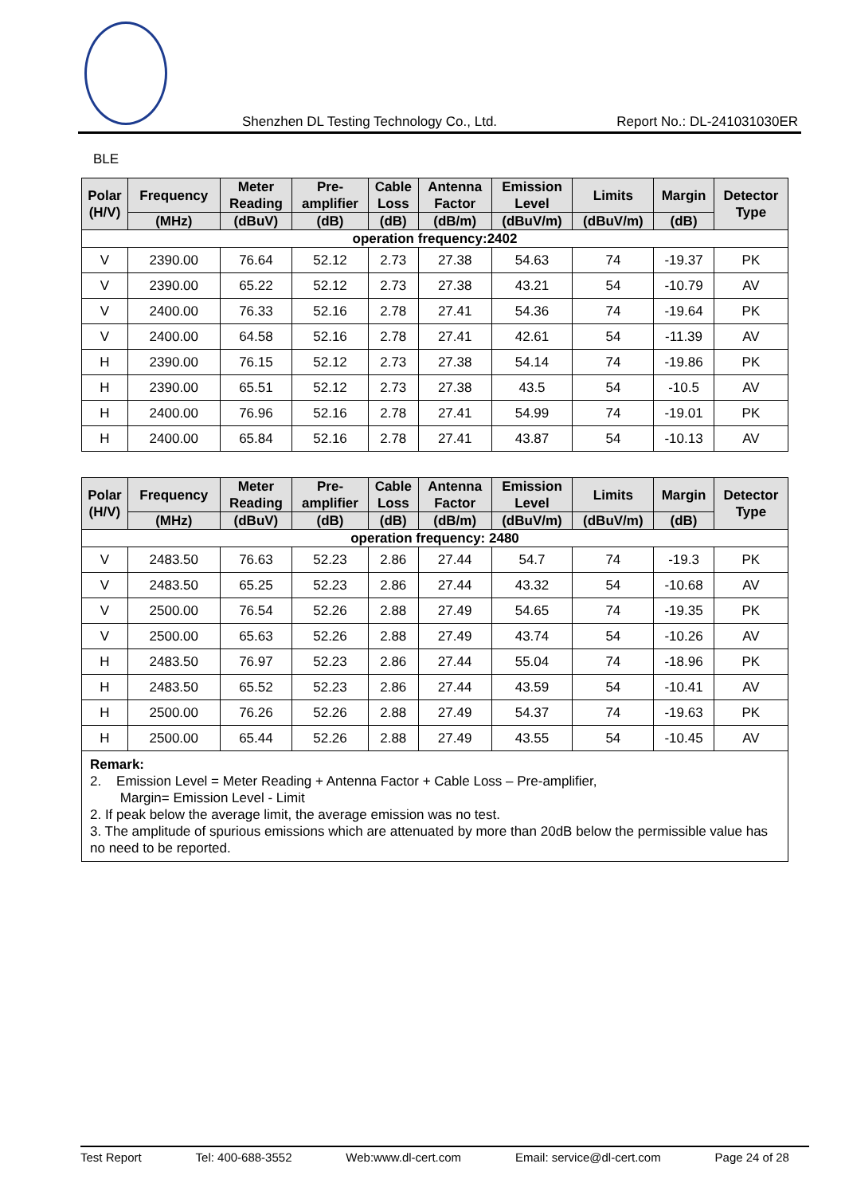Shenzhen DL Testing Technology Co., Ltd. Report No.: DL-241031030ER
BLE
| Polar (H/V) | Frequency | Meter Reading | Pre- amplifier | Cable Loss | Antenna Factor | Emission Level | Limits | Margin | Detector Type |
| --- | --- | --- | --- | --- | --- | --- | --- | --- | --- |
| | (MHz) | (dBuV) | (dB) | (dB) | (dB/m) | (dBuV/m) | (dBuV/m) | (dB) | |
| operation frequency:2402 | | | | | | | | | |
| V | 2390.00 | 76.64 | 52.12 | 2.73 | 27.38 | 54.63 | 74 | -19.37 | PK |
| V | 2390.00 | 65.22 | 52.12 | 2.73 | 27.38 | 43.21 | 54 | -10.79 | AV |
| V | 2400.00 | 76.33 | 52.16 | 2.78 | 27.41 | 54.36 | 74 | -19.64 | PK |
| V | 2400.00 | 64.58 | 52.16 | 2.78 | 27.41 | 42.61 | 54 | -11.39 | AV |
| H | 2390.00 | 76.15 | 52.12 | 2.73 | 27.38 | 54.14 | 74 | -19.86 | PK |
| H | 2390.00 | 65.51 | 52.12 | 2.73 | 27.38 | 43.5 | 54 | -10.5 | AV |
| H | 2400.00 | 76.96 | 52.16 | 2.78 | 27.41 | 54.99 | 74 | -19.01 | PK |
| H | 2400.00 | 65.84 | 52.16 | 2.78 | 27.41 | 43.87 | 54 | -10.13 | AV |
| Polar (H/V) | Frequency | Meter Reading | Pre- amplifier | Cable Loss | Antenna Factor | Emission Level | Limits | Margin | Detector Type |
| --- | --- | --- | --- | --- | --- | --- | --- | --- | --- |
| | (MHz) | (dBuV) | (dB) | (dB) | (dB/m) | (dBuV/m) | (dBuV/m) | (dB) | |
| operation frequency: 2480 | | | | | | | | | |
| V | 2483.50 | 76.63 | 52.23 | 2.86 | 27.44 | 54.7 | 74 | -19.3 | PK |
| V | 2483.50 | 65.25 | 52.23 | 2.86 | 27.44 | 43.32 | 54 | -10.68 | AV |
| V | 2500.00 | 76.54 | 52.26 | 2.88 | 27.49 | 54.65 | 74 | -19.35 | PK |
| V | 2500.00 | 65.63 | 52.26 | 2.88 | 27.49 | 43.74 | 54 | -10.26 | AV |
| H | 2483.50 | 76.97 | 52.23 | 2.86 | 27.44 | 55.04 | 74 | -18.96 | PK |
| H | 2483.50 | 65.52 | 52.23 | 2.86 | 27.44 | 43.59 | 54 | -10.41 | AV |
| H | 2500.00 | 76.26 | 52.26 | 2.88 | 27.49 | 54.37 | 74 | -19.63 | PK |
| H | 2500.00 | 65.44 | 52.26 | 2.88 | 27.49 | 43.55 | 54 | -10.45 | AV |
| Remark: 2. Emission Level = Meter Reading + Antenna Factor + Cable Loss – Pre-amplifier, Margin= Emission Level - Limit 2. If peak below the average limit, the average emission was no test. 3. The amplitude of spurious emissions which are attenuated by more than 20dB below the permissible value has no need to be reported. | | | | | | | | | |
Test Report Tel: 400-688-3552 Web:www.dl-cert.com Email: service@dl-cert.com Page 24 of 28